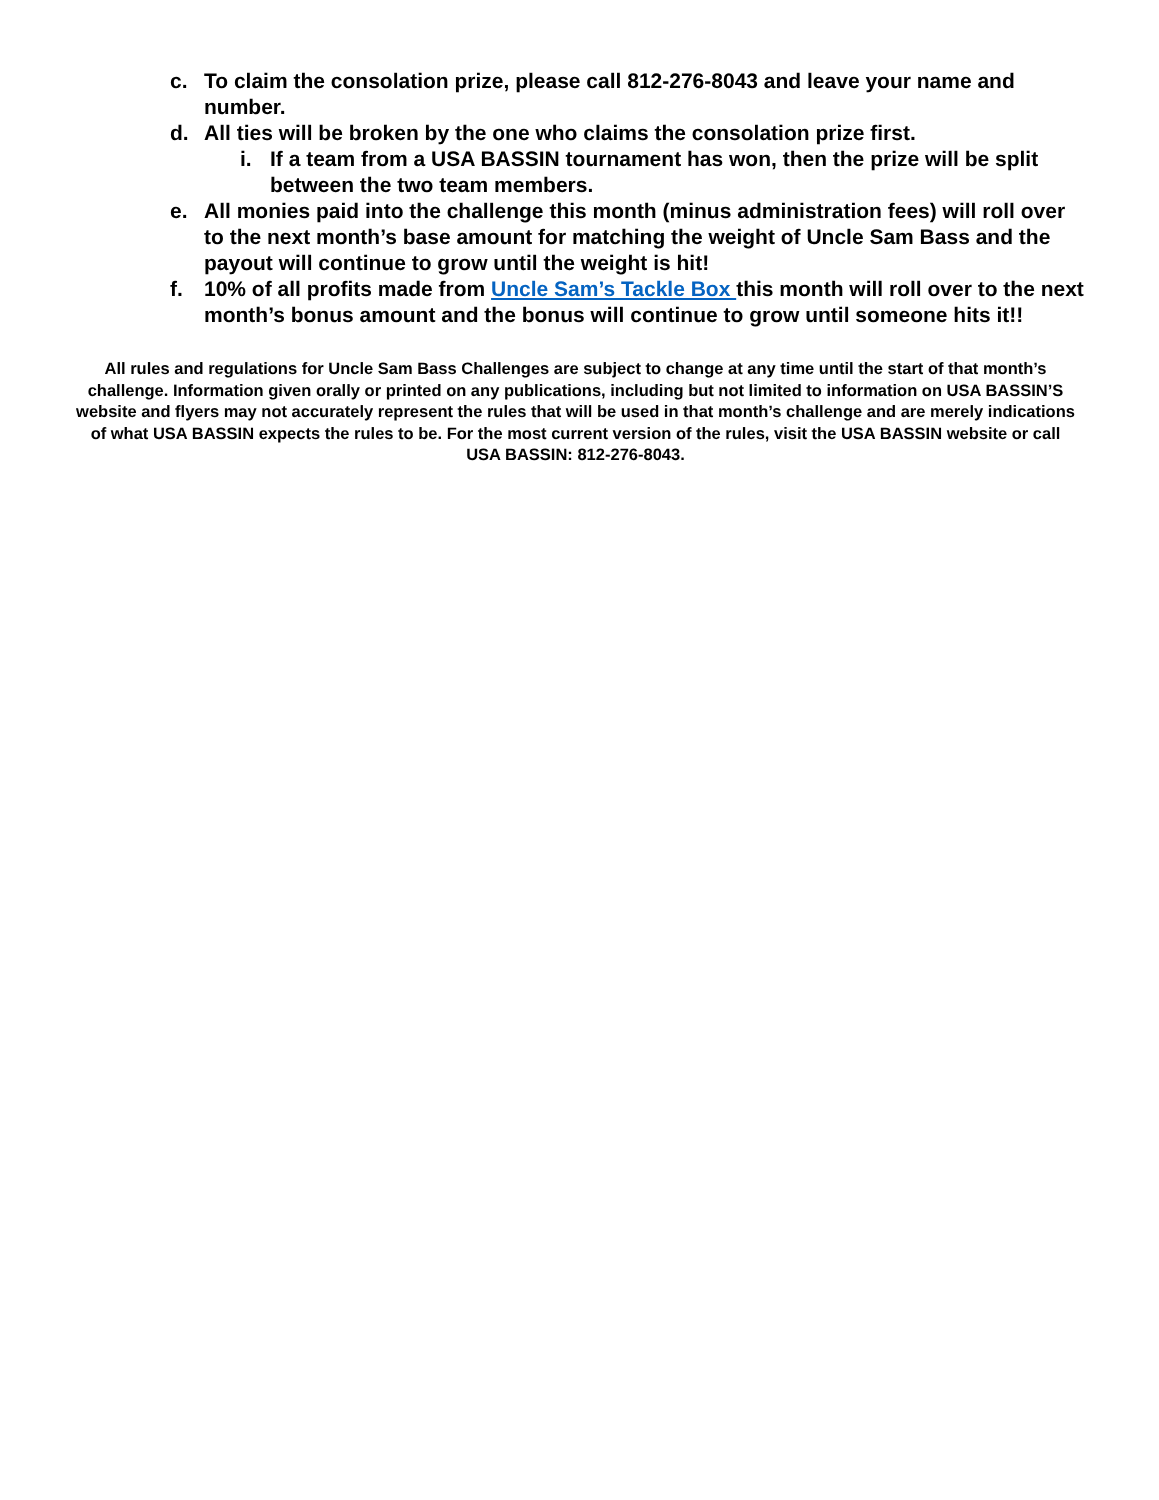c. To claim the consolation prize, please call 812-276-8043 and leave your name and number.
d. All ties will be broken by the one who claims the consolation prize first.
i. If a team from a USA BASSIN tournament has won, then the prize will be split between the two team members.
e. All monies paid into the challenge this month (minus administration fees) will roll over to the next month’s base amount for matching the weight of Uncle Sam Bass and the payout will continue to grow until the weight is hit!
f. 10% of all profits made from Uncle Sam’s Tackle Box this month will roll over to the next month’s bonus amount and the bonus will continue to grow until someone hits it!!
All rules and regulations for Uncle Sam Bass Challenges are subject to change at any time until the start of that month’s challenge. Information given orally or printed on any publications, including but not limited to information on USA BASSIN’S website and flyers may not accurately represent the rules that will be used in that month’s challenge and are merely indications of what USA BASSIN expects the rules to be. For the most current version of the rules, visit the USA BASSIN website or call USA BASSIN: 812-276-8043.